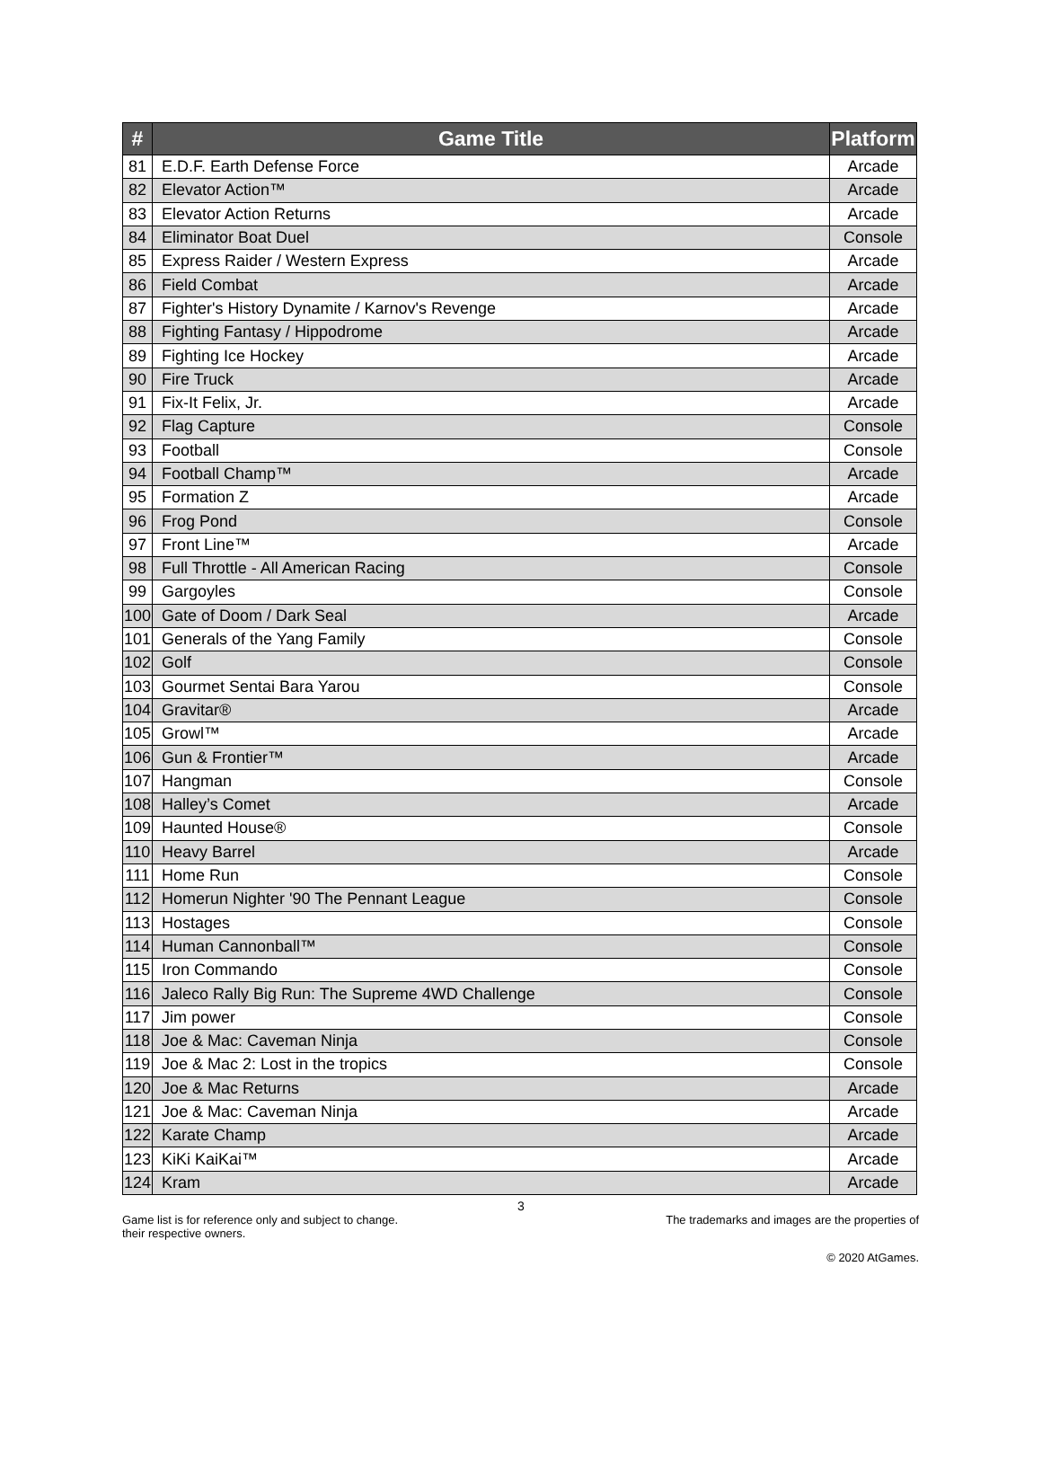| # | Game Title | Platform |
| --- | --- | --- |
| 81 | E.D.F. Earth Defense Force | Arcade |
| 82 | Elevator Action™ | Arcade |
| 83 | Elevator Action Returns | Arcade |
| 84 | Eliminator Boat Duel | Console |
| 85 | Express Raider / Western Express | Arcade |
| 86 | Field Combat | Arcade |
| 87 | Fighter's History Dynamite / Karnov's Revenge | Arcade |
| 88 | Fighting Fantasy / Hippodrome | Arcade |
| 89 | Fighting Ice Hockey | Arcade |
| 90 | Fire Truck | Arcade |
| 91 | Fix-It Felix, Jr. | Arcade |
| 92 | Flag Capture | Console |
| 93 | Football | Console |
| 94 | Football Champ™ | Arcade |
| 95 | Formation Z | Arcade |
| 96 | Frog Pond | Console |
| 97 | Front Line™ | Arcade |
| 98 | Full Throttle - All American Racing | Console |
| 99 | Gargoyles | Console |
| 100 | Gate of Doom / Dark Seal | Arcade |
| 101 | Generals of the Yang Family | Console |
| 102 | Golf | Console |
| 103 | Gourmet Sentai Bara Yarou | Console |
| 104 | Gravitar® | Arcade |
| 105 | Growl™ | Arcade |
| 106 | Gun & Frontier™ | Arcade |
| 107 | Hangman | Console |
| 108 | Halley’s Comet | Arcade |
| 109 | Haunted House® | Console |
| 110 | Heavy Barrel | Arcade |
| 111 | Home Run | Console |
| 112 | Homerun Nighter '90 The Pennant League | Console |
| 113 | Hostages | Console |
| 114 | Human Cannonball™ | Console |
| 115 | Iron Commando | Console |
| 116 | Jaleco Rally Big Run: The Supreme 4WD Challenge | Console |
| 117 | Jim power | Console |
| 118 | Joe & Mac: Caveman Ninja | Console |
| 119 | Joe & Mac 2: Lost in the tropics | Console |
| 120 | Joe & Mac Returns | Arcade |
| 121 | Joe & Mac: Caveman Ninja | Arcade |
| 122 | Karate Champ | Arcade |
| 123 | KiKi KaiKai™ | Arcade |
| 124 | Kram | Arcade |
3
Game list is for reference only and subject to change. The trademarks and images are the properties of
their respective owners.
© 2020 AtGames.